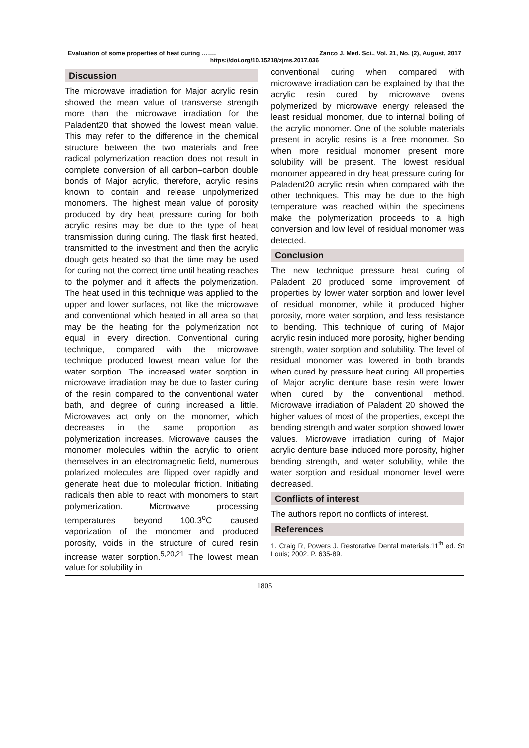Evaluation of some properties of heat curing ……. Zanco J. Med. Sci., Vol. 21, No. (2), August, 2017
https://doi.org/10.15218/zjms.2017.036
Discussion
The microwave irradiation for Major acrylic resin showed the mean value of transverse strength more than the microwave irradiation for the Paladent20 that showed the lowest mean value. This may refer to the difference in the chemical structure between the two materials and free radical polymerization reaction does not result in complete conversion of all carbon–carbon double bonds of Major acrylic, therefore, acrylic resins known to contain and release unpolymerized monomers. The highest mean value of porosity produced by dry heat pressure curing for both acrylic resins may be due to the type of heat transmission during curing. The flask first heated, transmitted to the investment and then the acrylic dough gets heated so that the time may be used for curing not the correct time until heating reaches to the polymer and it affects the polymerization. The heat used in this technique was applied to the upper and lower surfaces, not like the microwave and conventional which heated in all area so that may be the heating for the polymerization not equal in every direction. Conventional curing technique, compared with the microwave technique produced lowest mean value for the water sorption. The increased water sorption in microwave irradiation may be due to faster curing of the resin compared to the conventional water bath, and degree of curing increased a little. Microwaves act only on the monomer, which decreases in the same proportion as polymerization increases. Microwave causes the monomer molecules within the acrylic to orient themselves in an electromagnetic field, numerous polarized molecules are flipped over rapidly and generate heat due to molecular friction. Initiating radicals then able to react with monomers to start polymerization. Microwave processing temperatures beyond 100.3<sup>o</sup>C caused vaporization of the monomer and produced porosity, voids in the structure of cured resin increase water sorption.<sup>5,20,21</sup> The lowest mean value for solubility in
conventional curing when compared with microwave irradiation can be explained by that the acrylic resin cured by microwave ovens polymerized by microwave energy released the least residual monomer, due to internal boiling of the acrylic monomer. One of the soluble materials present in acrylic resins is a free monomer. So when more residual monomer present more solubility will be present. The lowest residual monomer appeared in dry heat pressure curing for Paladent20 acrylic resin when compared with the other techniques. This may be due to the high temperature was reached within the specimens make the polymerization proceeds to a high conversion and low level of residual monomer was detected.
Conclusion
The new technique pressure heat curing of Paladent 20 produced some improvement of properties by lower water sorption and lower level of residual monomer, while it produced higher porosity, more water sorption, and less resistance to bending. This technique of curing of Major acrylic resin induced more porosity, higher bending strength, water sorption and solubility. The level of residual monomer was lowered in both brands when cured by pressure heat curing. All properties of Major acrylic denture base resin were lower when cured by the conventional method. Microwave irradiation of Paladent 20 showed the higher values of most of the properties, except the bending strength and water sorption showed lower values. Microwave irradiation curing of Major acrylic denture base induced more porosity, higher bending strength, and water solubility, while the water sorption and residual monomer level were decreased.
Conflicts of interest
The authors report no conflicts of interest.
References
1. Craig R, Powers J. Restorative Dental materials.11<sup>th</sup> ed. St Louis; 2002. P. 635-89.
1805